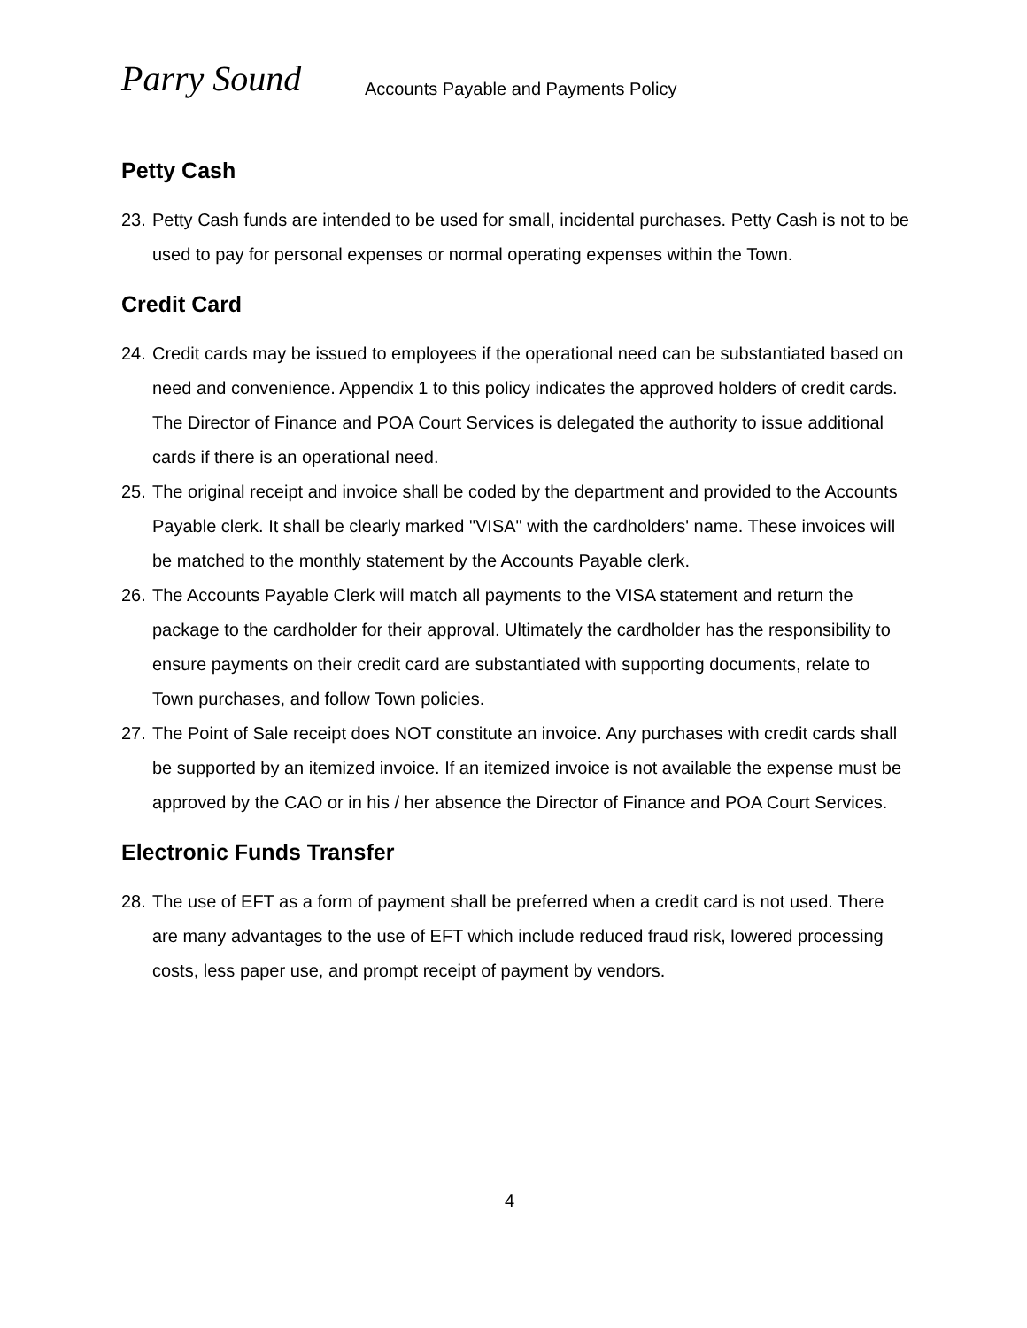Parry Sound
Accounts Payable and Payments Policy
Petty Cash
23. Petty Cash funds are intended to be used for small, incidental purchases. Petty Cash is not to be used to pay for personal expenses or normal operating expenses within the Town.
Credit Card
24. Credit cards may be issued to employees if the operational need can be substantiated based on need and convenience. Appendix 1 to this policy indicates the approved holders of credit cards. The Director of Finance and POA Court Services is delegated the authority to issue additional cards if there is an operational need.
25. The original receipt and invoice shall be coded by the department and provided to the Accounts Payable clerk. It shall be clearly marked "VISA" with the cardholders' name. These invoices will be matched to the monthly statement by the Accounts Payable clerk.
26. The Accounts Payable Clerk will match all payments to the VISA statement and return the package to the cardholder for their approval. Ultimately the cardholder has the responsibility to ensure payments on their credit card are substantiated with supporting documents, relate to Town purchases, and follow Town policies.
27. The Point of Sale receipt does NOT constitute an invoice. Any purchases with credit cards shall be supported by an itemized invoice. If an itemized invoice is not available the expense must be approved by the CAO or in his / her absence the Director of Finance and POA Court Services.
Electronic Funds Transfer
28. The use of EFT as a form of payment shall be preferred when a credit card is not used. There are many advantages to the use of EFT which include reduced fraud risk, lowered processing costs, less paper use, and prompt receipt of payment by vendors.
4